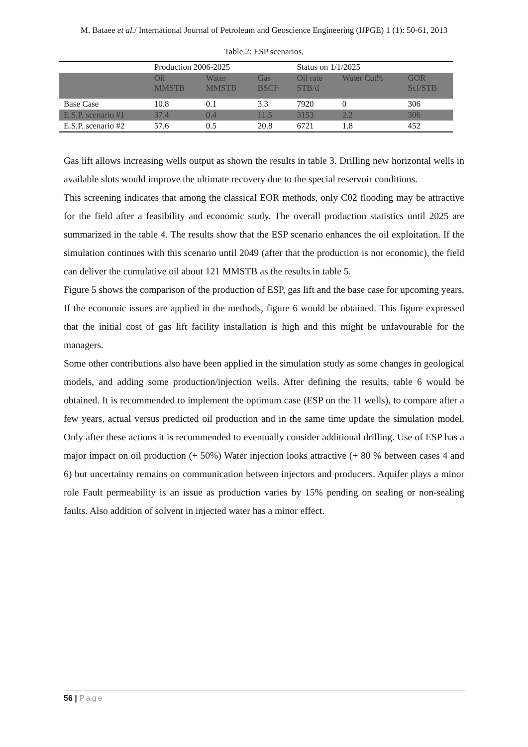M. Bataee et al./ International Journal of Petroleum and Geoscience Engineering (IJPGE) 1 (1): 50-61, 2013
Table.2: ESP scenarios.
| | Production 2006-2025 | | | Status on 1/1/2025 | | |
| --- | --- | --- | --- | --- | --- | --- |
| | Oil MMSTB | Water MMSTB | Gas BSCF | Oil rate STB/d | Water Cut% | GOR Scf/STB |
| Base Case | 10.8 | 0.1 | 3.3 | 7920 | 0 | 306 |
| E.S.P. scenario #1 | 37.4 | 0.4 | 11.5 | 3153 | 2.2 | 306 |
| E.S.P. scenario #2 | 57.6 | 0.5 | 20.8 | 6721 | 1.8 | 452 |
Gas lift allows increasing wells output as shown the results in table 3. Drilling new horizontal wells in available slots would improve the ultimate recovery due to the special reservoir conditions.
This screening indicates that among the classical EOR methods, only C02 flooding may be attractive for the field after a feasibility and economic study. The overall production statistics until 2025 are summarized in the table 4. The results show that the ESP scenario enhances the oil exploitation. If the simulation continues with this scenario until 2049 (after that the production is not economic), the field can deliver the cumulative oil about 121 MMSTB as the results in table 5.
Figure 5 shows the comparison of the production of ESP, gas lift and the base case for upcoming years. If the economic issues are applied in the methods, figure 6 would be obtained. This figure expressed that the initial cost of gas lift facility installation is high and this might be unfavourable for the managers.
Some other contributions also have been applied in the simulation study as some changes in geological models, and adding some production/injection wells. After defining the results, table 6 would be obtained. It is recommended to implement the optimum case (ESP on the 11 wells), to compare after a few years, actual versus predicted oil production and in the same time update the simulation model. Only after these actions it is recommended to eventually consider additional drilling. Use of ESP has a major impact on oil production (+ 50%) Water injection looks attractive (+ 80 % between cases 4 and 6) but uncertainty remains on communication between injectors and producers. Aquifer plays a minor role Fault permeability is an issue as production varies by 15% pending on sealing or non-sealing faults. Also addition of solvent in injected water has a minor effect.
56 | Page